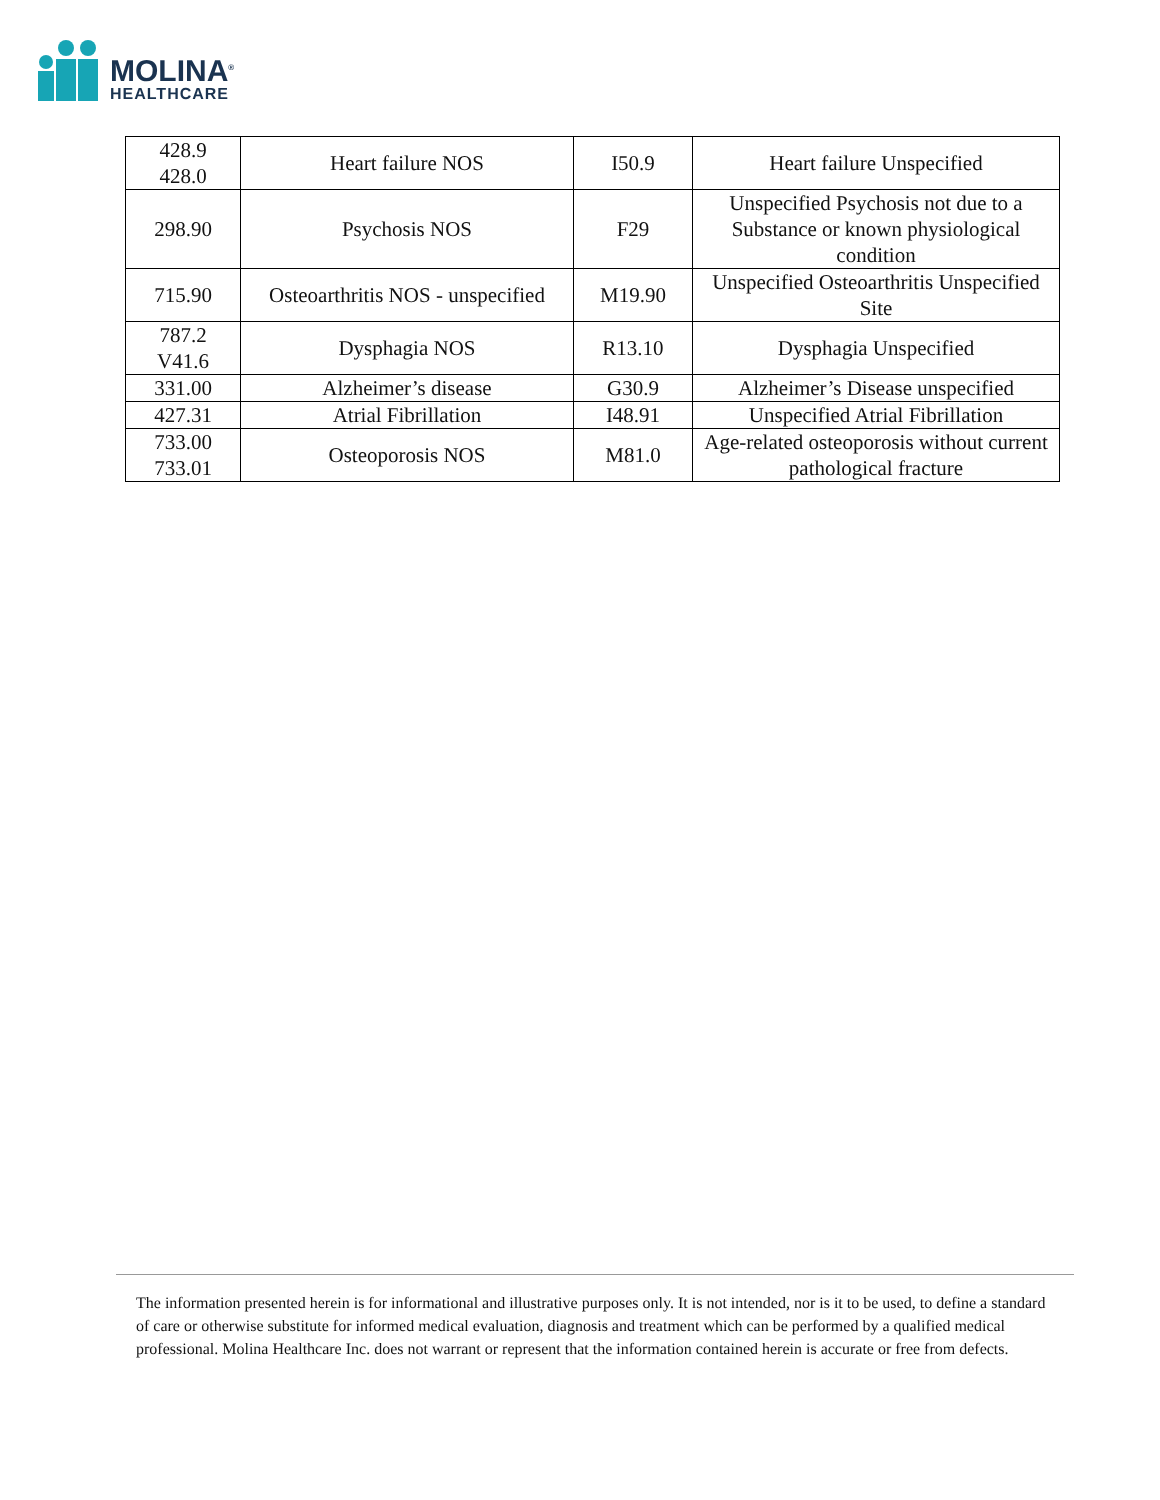MOLINA<sup>®</sup>
HEALTHCARE
| 428.9 428.0 | Heart failure NOS | I50.9 | Heart failure Unspecified |
| 298.90 | Psychosis NOS | F29 | Unspecified Psychosis not due to a Substance or known physiological condition |
| 715.90 | Osteoarthritis NOS - unspecified | M19.90 | Unspecified Osteoarthritis Unspecified Site |
| 787.2 V41.6 | Dysphagia NOS | R13.10 | Dysphagia Unspecified |
| 331.00 | Alzheimer’s disease | G30.9 | Alzheimer’s Disease unspecified |
| 427.31 | Atrial Fibrillation | I48.91 | Unspecified Atrial Fibrillation |
| 733.00 733.01 | Osteoporosis NOS | M81.0 | Age-related osteoporosis without current pathological fracture |
The information presented herein is for informational and illustrative purposes only. It is not intended, nor is it to be used, to define a standard of care or otherwise substitute for informed medical evaluation, diagnosis and treatment which can be performed by a qualified medical professional. Molina Healthcare Inc. does not warrant or represent that the information contained herein is accurate or free from defects.